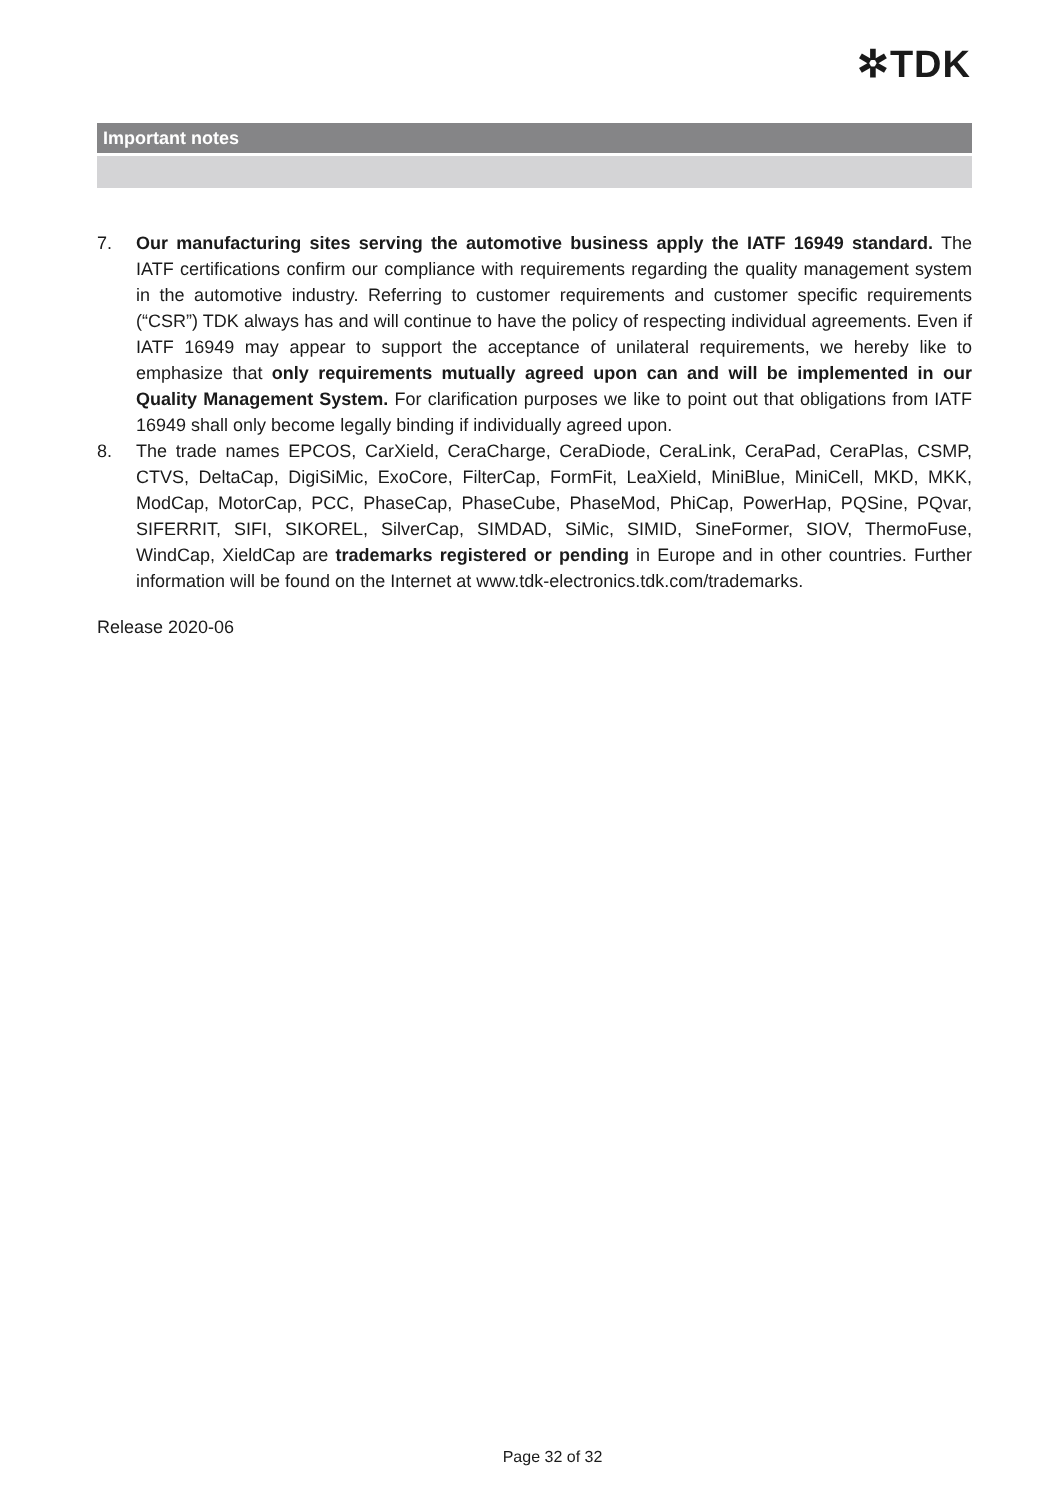✲TDK
Important notes
7. Our manufacturing sites serving the automotive business apply the IATF 16949 standard. The IATF certifications confirm our compliance with requirements regarding the quality management system in the automotive industry. Referring to customer requirements and customer specific requirements (“CSR”) TDK always has and will continue to have the policy of respecting individual agreements. Even if IATF 16949 may appear to support the acceptance of unilateral requirements, we hereby like to emphasize that only requirements mutually agreed upon can and will be implemented in our Quality Management System. For clarification purposes we like to point out that obligations from IATF 16949 shall only become legally binding if individually agreed upon.
8. The trade names EPCOS, CarXield, CeraCharge, CeraDiode, CeraLink, CeraPad, CeraPlas, CSMP, CTVS, DeltaCap, DigiSiMic, ExoCore, FilterCap, FormFit, LeaXield, MiniBlue, MiniCell, MKD, MKK, ModCap, MotorCap, PCC, PhaseCap, PhaseCube, PhaseMod, PhiCap, PowerHap, PQSine, PQvar, SIFERRIT, SIFI, SIKOREL, SilverCap, SIMDAD, SiMic, SIMID, SineFormer, SIOV, ThermoFuse, WindCap, XieldCap are trademarks registered or pending in Europe and in other countries. Further information will be found on the Internet at www.tdk-electronics.tdk.com/trademarks.
Release 2020-06
Page 32 of 32